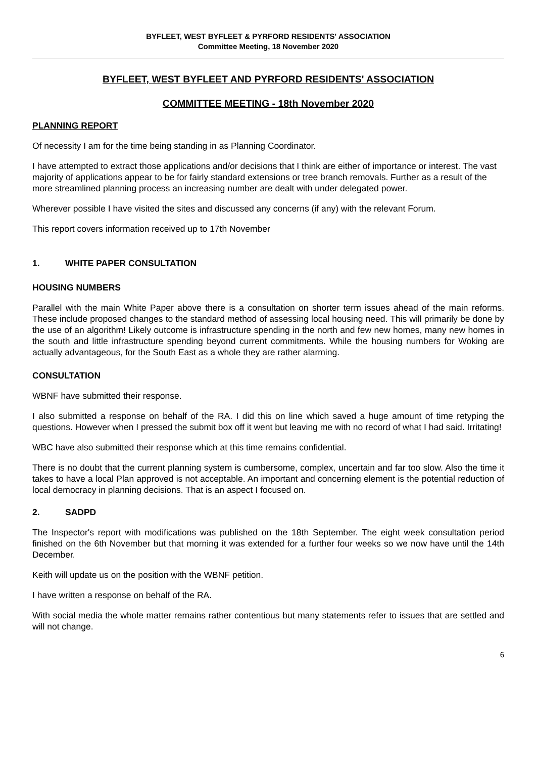BYFLEET, WEST BYFLEET & PYRFORD RESIDENTS' ASSOCIATION
Committee Meeting, 18 November 2020
BYFLEET, WEST BYFLEET AND PYRFORD RESIDENTS' ASSOCIATION
COMMITTEE MEETING - 18th November 2020
PLANNING REPORT
Of necessity I am for the time being standing in as Planning Coordinator.
I have attempted to extract those applications and/or decisions that I think are either of importance or interest. The vast majority of applications appear to be for fairly standard extensions or tree branch removals. Further as a result of the more streamlined planning process an increasing number are dealt with under delegated power.
Wherever possible I have visited the sites and discussed any concerns (if any) with the relevant Forum.
This report covers information received up to 17th November
1. WHITE PAPER CONSULTATION
HOUSING NUMBERS
Parallel with the main White Paper above there is a consultation on shorter term issues ahead of the main reforms. These include proposed changes to the standard method of assessing local housing need. This will primarily be done by the use of an algorithm! Likely outcome is infrastructure spending in the north and few new homes, many new homes in the south and little infrastructure spending beyond current commitments. While the housing numbers for Woking are actually advantageous, for the South East as a whole they are rather alarming.
CONSULTATION
WBNF have submitted their response.
I also submitted a response on behalf of the RA. I did this on line which saved a huge amount of time retyping the questions. However when I pressed the submit box off it went but leaving me with no record of what I had said. Irritating!
WBC have also submitted their response which at this time remains confidential.
There is no doubt that the current planning system is cumbersome, complex, uncertain and far too slow. Also the time it takes to have a local Plan approved is not acceptable. An important and concerning element is the potential reduction of local democracy in planning decisions. That is an aspect I focused on.
2. SADPD
The Inspector's report with modifications was published on the 18th September. The eight week consultation period finished on the 6th November but that morning it was extended for a further four weeks so we now have until the 14th December.
Keith will update us on the position with the WBNF petition.
I have written a response on behalf of the RA.
With social media the whole matter remains rather contentious but many statements refer to issues that are settled and will not change.
6